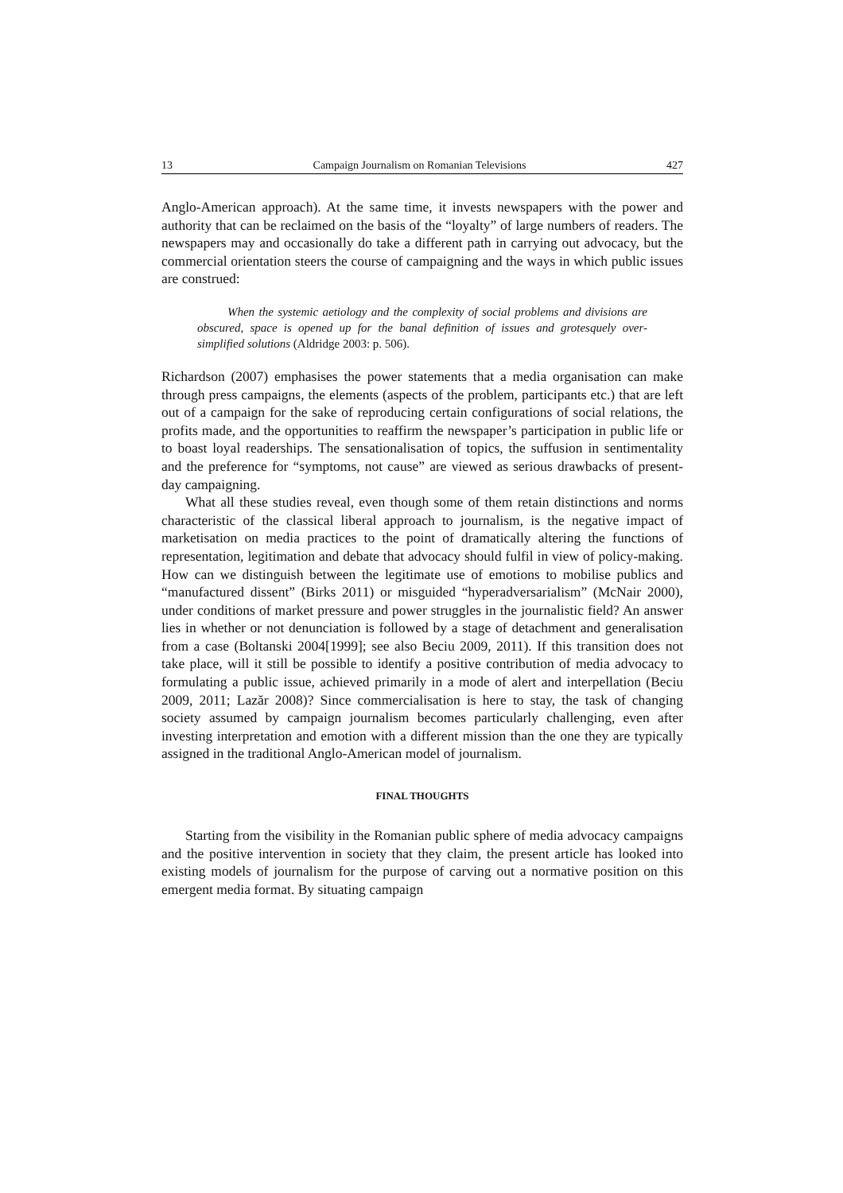13 Campaign Journalism on Romanian Televisions 427
Anglo-American approach). At the same time, it invests newspapers with the power and authority that can be reclaimed on the basis of the “loyalty” of large numbers of readers. The newspapers may and occasionally do take a different path in carrying out advocacy, but the commercial orientation steers the course of campaigning and the ways in which public issues are construed:
When the systemic aetiology and the complexity of social problems and divisions are obscured, space is opened up for the banal definition of issues and grotesquely over-simplified solutions (Aldridge 2003: p. 506).
Richardson (2007) emphasises the power statements that a media organisation can make through press campaigns, the elements (aspects of the problem, participants etc.) that are left out of a campaign for the sake of reproducing certain configurations of social relations, the profits made, and the opportunities to reaffirm the newspaper’s participation in public life or to boast loyal readerships. The sensationalisation of topics, the suffusion in sentimentality and the preference for “symptoms, not cause” are viewed as serious drawbacks of present-day campaigning.
What all these studies reveal, even though some of them retain distinctions and norms characteristic of the classical liberal approach to journalism, is the negative impact of marketisation on media practices to the point of dramatically altering the functions of representation, legitimation and debate that advocacy should fulfil in view of policy-making. How can we distinguish between the legitimate use of emotions to mobilise publics and “manufactured dissent” (Birks 2011) or misguided “hyperadversarialism” (McNair 2000), under conditions of market pressure and power struggles in the journalistic field? An answer lies in whether or not denunciation is followed by a stage of detachment and generalisation from a case (Boltanski 2004[1999]; see also Beciu 2009, 2011). If this transition does not take place, will it still be possible to identify a positive contribution of media advocacy to formulating a public issue, achieved primarily in a mode of alert and interpellation (Beciu 2009, 2011; Lazăr 2008)? Since commercialisation is here to stay, the task of changing society assumed by campaign journalism becomes particularly challenging, even after investing interpretation and emotion with a different mission than the one they are typically assigned in the traditional Anglo-American model of journalism.
FINAL THOUGHTS
Starting from the visibility in the Romanian public sphere of media advocacy campaigns and the positive intervention in society that they claim, the present article has looked into existing models of journalism for the purpose of carving out a normative position on this emergent media format. By situating campaign